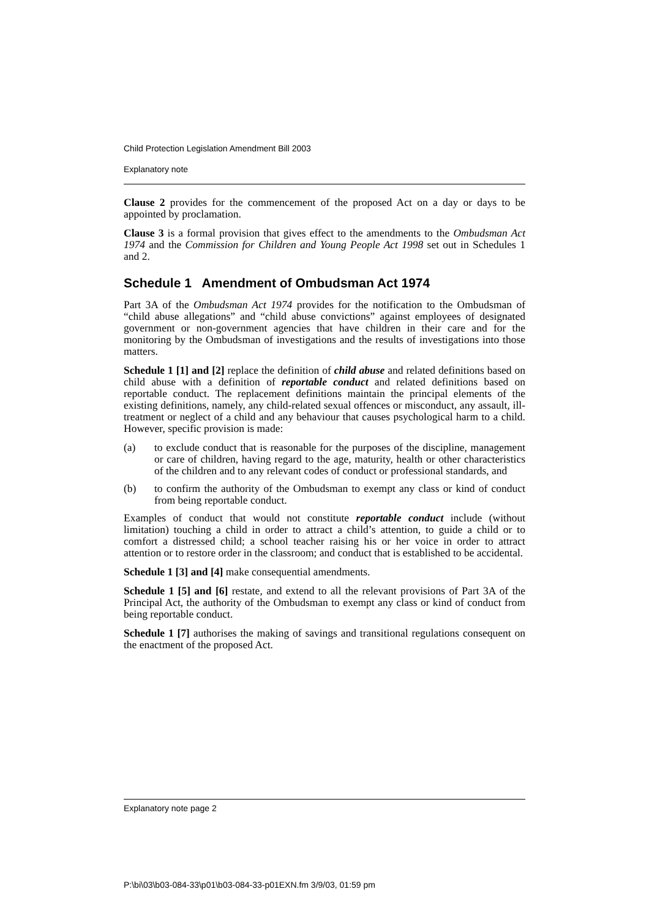Child Protection Legislation Amendment Bill 2003
Explanatory note
Clause 2 provides for the commencement of the proposed Act on a day or days to be appointed by proclamation.
Clause 3 is a formal provision that gives effect to the amendments to the Ombudsman Act 1974 and the Commission for Children and Young People Act 1998 set out in Schedules 1 and 2.
Schedule 1 Amendment of Ombudsman Act 1974
Part 3A of the Ombudsman Act 1974 provides for the notification to the Ombudsman of “child abuse allegations” and “child abuse convictions” against employees of designated government or non-government agencies that have children in their care and for the monitoring by the Ombudsman of investigations and the results of investigations into those matters.
Schedule 1 [1] and [2] replace the definition of child abuse and related definitions based on child abuse with a definition of reportable conduct and related definitions based on reportable conduct. The replacement definitions maintain the principal elements of the existing definitions, namely, any child-related sexual offences or misconduct, any assault, ill-treatment or neglect of a child and any behaviour that causes psychological harm to a child. However, specific provision is made:
(a) to exclude conduct that is reasonable for the purposes of the discipline, management or care of children, having regard to the age, maturity, health or other characteristics of the children and to any relevant codes of conduct or professional standards, and
(b) to confirm the authority of the Ombudsman to exempt any class or kind of conduct from being reportable conduct.
Examples of conduct that would not constitute reportable conduct include (without limitation) touching a child in order to attract a child’s attention, to guide a child or to comfort a distressed child; a school teacher raising his or her voice in order to attract attention or to restore order in the classroom; and conduct that is established to be accidental.
Schedule 1 [3] and [4] make consequential amendments.
Schedule 1 [5] and [6] restate, and extend to all the relevant provisions of Part 3A of the Principal Act, the authority of the Ombudsman to exempt any class or kind of conduct from being reportable conduct.
Schedule 1 [7] authorises the making of savings and transitional regulations consequent on the enactment of the proposed Act.
Explanatory note page 2
P:\bi\03\b03-084-33\p01\b03-084-33-p01EXN.fm 3/9/03, 01:59 pm